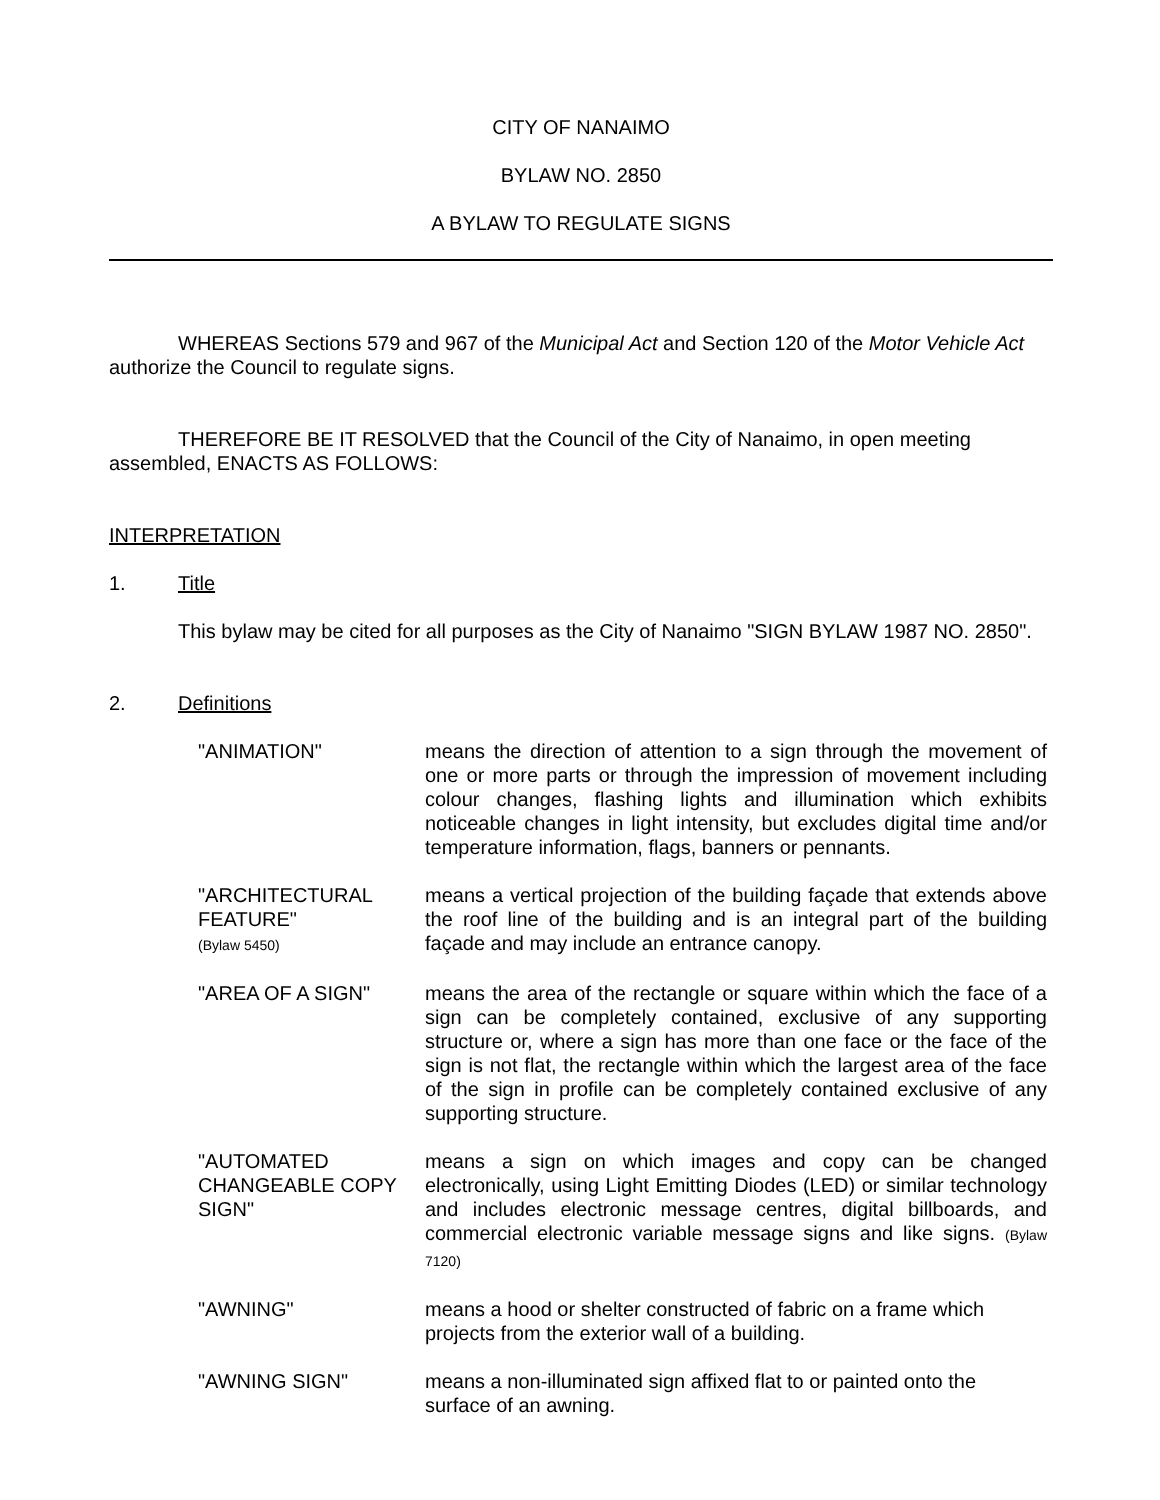CITY OF NANAIMO
BYLAW NO. 2850
A BYLAW TO REGULATE SIGNS
WHEREAS Sections 579 and 967 of the Municipal Act and Section 120 of the Motor Vehicle Act authorize the Council to regulate signs.
THEREFORE BE IT RESOLVED that the Council of the City of Nanaimo, in open meeting assembled, ENACTS AS FOLLOWS:
INTERPRETATION
1. Title
This bylaw may be cited for all purposes as the City of Nanaimo "SIGN BYLAW 1987 NO. 2850".
2. Definitions
"ANIMATION" means the direction of attention to a sign through the movement of one or more parts or through the impression of movement including colour changes, flashing lights and illumination which exhibits noticeable changes in light intensity, but excludes digital time and/or temperature information, flags, banners or pennants.
"ARCHITECTURAL FEATURE"
(Bylaw 5450)
means a vertical projection of the building façade that extends above the roof line of the building and is an integral part of the building façade and may include an entrance canopy.
"AREA OF A SIGN" means the area of the rectangle or square within which the face of a sign can be completely contained, exclusive of any supporting structure or, where a sign has more than one face or the face of the sign is not flat, the rectangle within which the largest area of the face of the sign in profile can be completely contained exclusive of any supporting structure.
"AUTOMATED CHANGEABLE COPY SIGN"
means a sign on which images and copy can be changed electronically, using Light Emitting Diodes (LED) or similar technology and includes electronic message centres, digital billboards, and commercial electronic variable message signs and like signs. (Bylaw 7120)
"AWNING" means a hood or shelter constructed of fabric on a frame which projects from the exterior wall of a building.
"AWNING SIGN" means a non-illuminated sign affixed flat to or painted onto the surface of an awning.